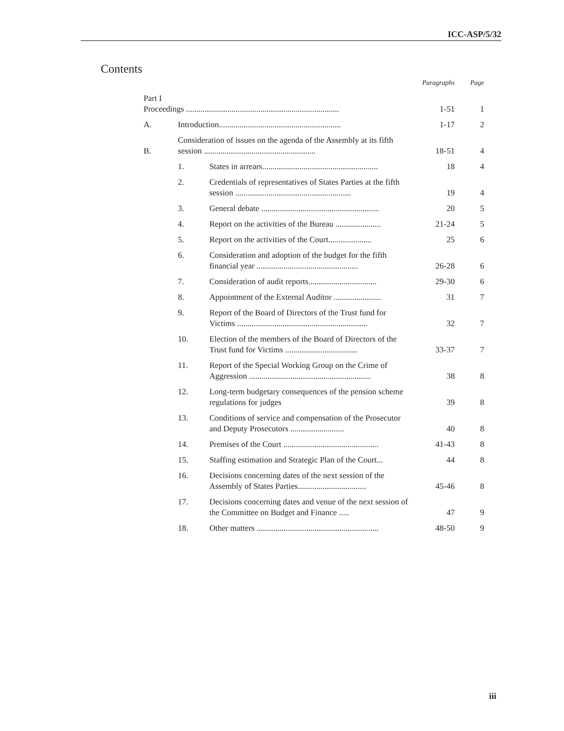ICC-ASP/5/32
Contents
| | | | Paragraphs | Page |
| Part I Proceedings .......................................................................... | | | 1-51 | 1 |
| A. | Introduction........................................................... | | 1-17 | 2 |
| B. | Consideration of issues on the agenda of the Assembly at its fifth session ...................................................... | | 18-51 | 4 |
| | 1. | States in arrears........................................................ | 18 | 4 |
| | 2. | Credentials of representatives of States Parties at the fifth session ........................................................ | 19 | 4 |
| | 3. | General debate ......................................................... | 20 | 5 |
| | 4. | Report on the activities of the Bureau ...................... | 21-24 | 5 |
| | 5. | Report on the activities of the Court..................... | 25 | 6 |
| | 6. | Consideration and adoption of the budget for the fifth financial year ................................................. | 26-28 | 6 |
| | 7. | Consideration of audit reports................................. | 29-30 | 6 |
| | 8. | Appointment of the External Auditor ....................... | 31 | 7 |
| | 9. | Report of the Board of Directors of the Trust fund for Victims ............................................................... | 32 | 7 |
| | 10. | Election of the members of the Board of Directors of the Trust fund for Victims ................................... | 33-37 | 7 |
| | 11. | Report of the Special Working Group on the Crime of Aggression ........................................................... | 38 | 8 |
| | 12. | Long-term budgetary consequences of the pension scheme regulations for judges | 39 | 8 |
| | 13. | Conditions of service and compensation of the Prosecutor and Deputy Prosecutors .......................... | 40 | 8 |
| | 14. | Premises of the Court .............................................. | 41-43 | 8 |
| | 15. | Staffing estimation and Strategic Plan of the Court... | 44 | 8 |
| | 16. | Decisions concerning dates of the next session of the Assembly of States Parties................................. | 45-46 | 8 |
| | 17. | Decisions concerning dates and venue of the next session of the Committee on Budget and Finance ..... | 47 | 9 |
| | 18. | Other matters ........................................................... | 48-50 | 9 |
iii